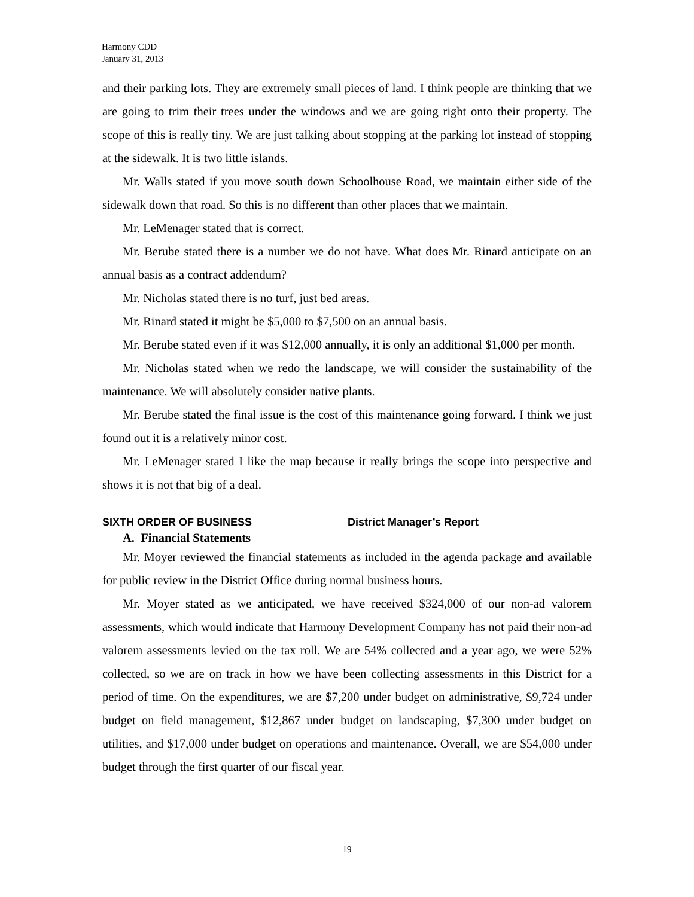Harmony CDD
January 31, 2013
and their parking lots. They are extremely small pieces of land. I think people are thinking that we are going to trim their trees under the windows and we are going right onto their property. The scope of this is really tiny. We are just talking about stopping at the parking lot instead of stopping at the sidewalk. It is two little islands.
Mr. Walls stated if you move south down Schoolhouse Road, we maintain either side of the sidewalk down that road. So this is no different than other places that we maintain.
Mr. LeMenager stated that is correct.
Mr. Berube stated there is a number we do not have. What does Mr. Rinard anticipate on an annual basis as a contract addendum?
Mr. Nicholas stated there is no turf, just bed areas.
Mr. Rinard stated it might be $5,000 to $7,500 on an annual basis.
Mr. Berube stated even if it was $12,000 annually, it is only an additional $1,000 per month.
Mr. Nicholas stated when we redo the landscape, we will consider the sustainability of the maintenance. We will absolutely consider native plants.
Mr. Berube stated the final issue is the cost of this maintenance going forward. I think we just found out it is a relatively minor cost.
Mr. LeMenager stated I like the map because it really brings the scope into perspective and shows it is not that big of a deal.
SIXTH ORDER OF BUSINESS District Manager’s Report
A. Financial Statements
Mr. Moyer reviewed the financial statements as included in the agenda package and available for public review in the District Office during normal business hours.
Mr. Moyer stated as we anticipated, we have received $324,000 of our non-ad valorem assessments, which would indicate that Harmony Development Company has not paid their non-ad valorem assessments levied on the tax roll. We are 54% collected and a year ago, we were 52% collected, so we are on track in how we have been collecting assessments in this District for a period of time. On the expenditures, we are $7,200 under budget on administrative, $9,724 under budget on field management, $12,867 under budget on landscaping, $7,300 under budget on utilities, and $17,000 under budget on operations and maintenance. Overall, we are $54,000 under budget through the first quarter of our fiscal year.
19